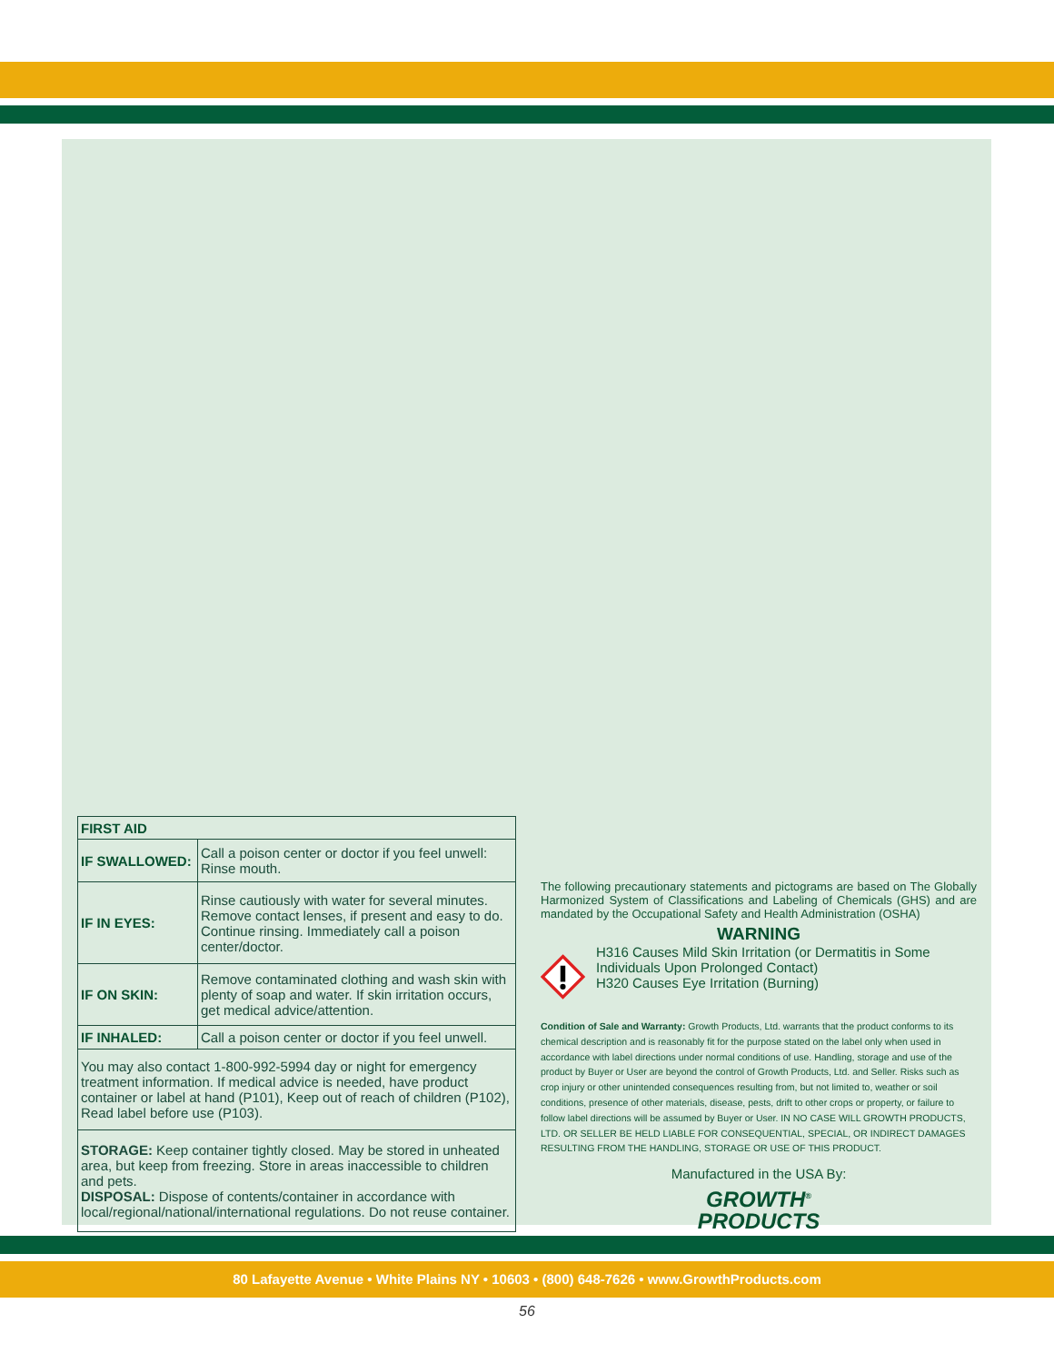| FIRST AID | |
| --- | --- |
| IF SWALLOWED: | Call a poison center or doctor if you feel unwell: Rinse mouth. |
| IF IN EYES: | Rinse cautiously with water for several minutes. Remove contact lenses, if present and easy to do. Continue rinsing. Immediately call a poison center/doctor. |
| IF ON SKIN: | Remove contaminated clothing and wash skin with plenty of soap and water. If skin irritation occurs, get medical advice/attention. |
| IF INHALED: | Call a poison center or doctor if you feel unwell. |
| You may also contact 1-800-992-5994 day or night for emergency treatment information. If medical advice is needed, have product container or label at hand (P101), Keep out of reach of children (P102), Read label before use (P103). | |
| STORAGE: Keep container tightly closed. May be stored in unheated area, but keep from freezing. Store in areas inaccessible to children and pets. DISPOSAL: Dispose of contents/container in accordance with local/regional/national/international regulations. Do not reuse container. | |
The following precautionary statements and pictograms are based on The Globally Harmonized System of Classifications and Labeling of Chemicals (GHS) and are mandated by the Occupational Safety and Health Administration (OSHA)
WARNING
H316 Causes Mild Skin Irritation (or Dermatitis in Some Individuals Upon Prolonged Contact)
H320 Causes Eye Irritation (Burning)
Condition of Sale and Warranty: Growth Products, Ltd. warrants that the product conforms to its chemical description and is reasonably fit for the purpose stated on the label only when used in accordance with label directions under normal conditions of use. Handling, storage and use of the product by Buyer or User are beyond the control of Growth Products, Ltd. and Seller. Risks such as crop injury or other unintended consequences resulting from, but not limited to, weather or soil conditions, presence of other materials, disease, pests, drift to other crops or property, or failure to follow label directions will be assumed by Buyer or User. IN NO CASE WILL GROWTH PRODUCTS, LTD. OR SELLER BE HELD LIABLE FOR CONSEQUENTIAL, SPECIAL, OR INDIRECT DAMAGES RESULTING FROM THE HANDLING, STORAGE OR USE OF THIS PRODUCT.
Manufactured in the USA By:
GROWTH<sup>®</sup>
PRODUCTS
80 Lafayette Avenue • White Plains NY • 10603 • (800) 648-7626 • www.GrowthProducts.com
56